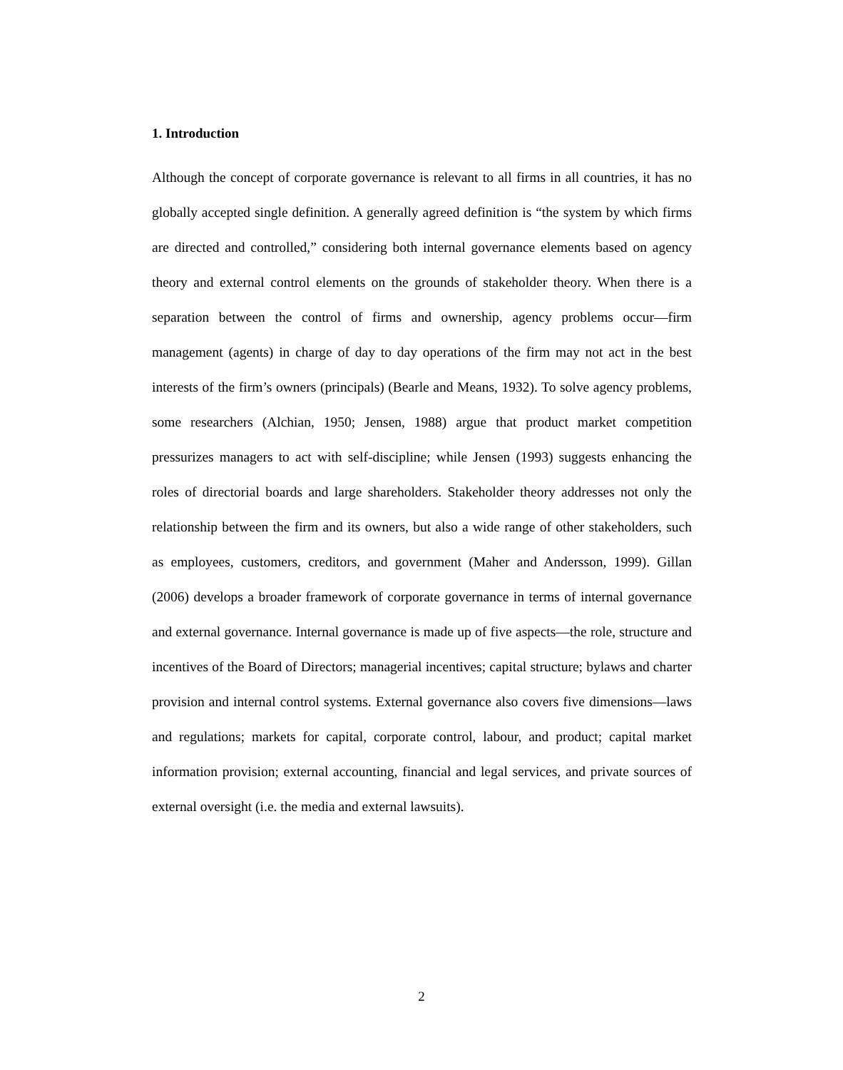1. Introduction
Although the concept of corporate governance is relevant to all firms in all countries, it has no globally accepted single definition. A generally agreed definition is “the system by which firms are directed and controlled,” considering both internal governance elements based on agency theory and external control elements on the grounds of stakeholder theory. When there is a separation between the control of firms and ownership, agency problems occur—firm management (agents) in charge of day to day operations of the firm may not act in the best interests of the firm’s owners (principals) (Bearle and Means, 1932). To solve agency problems, some researchers (Alchian, 1950; Jensen, 1988) argue that product market competition pressurizes managers to act with self-discipline; while Jensen (1993) suggests enhancing the roles of directorial boards and large shareholders. Stakeholder theory addresses not only the relationship between the firm and its owners, but also a wide range of other stakeholders, such as employees, customers, creditors, and government (Maher and Andersson, 1999). Gillan (2006) develops a broader framework of corporate governance in terms of internal governance and external governance. Internal governance is made up of five aspects—the role, structure and incentives of the Board of Directors; managerial incentives; capital structure; bylaws and charter provision and internal control systems. External governance also covers five dimensions—laws and regulations; markets for capital, corporate control, labour, and product; capital market information provision; external accounting, financial and legal services, and private sources of external oversight (i.e. the media and external lawsuits).
2